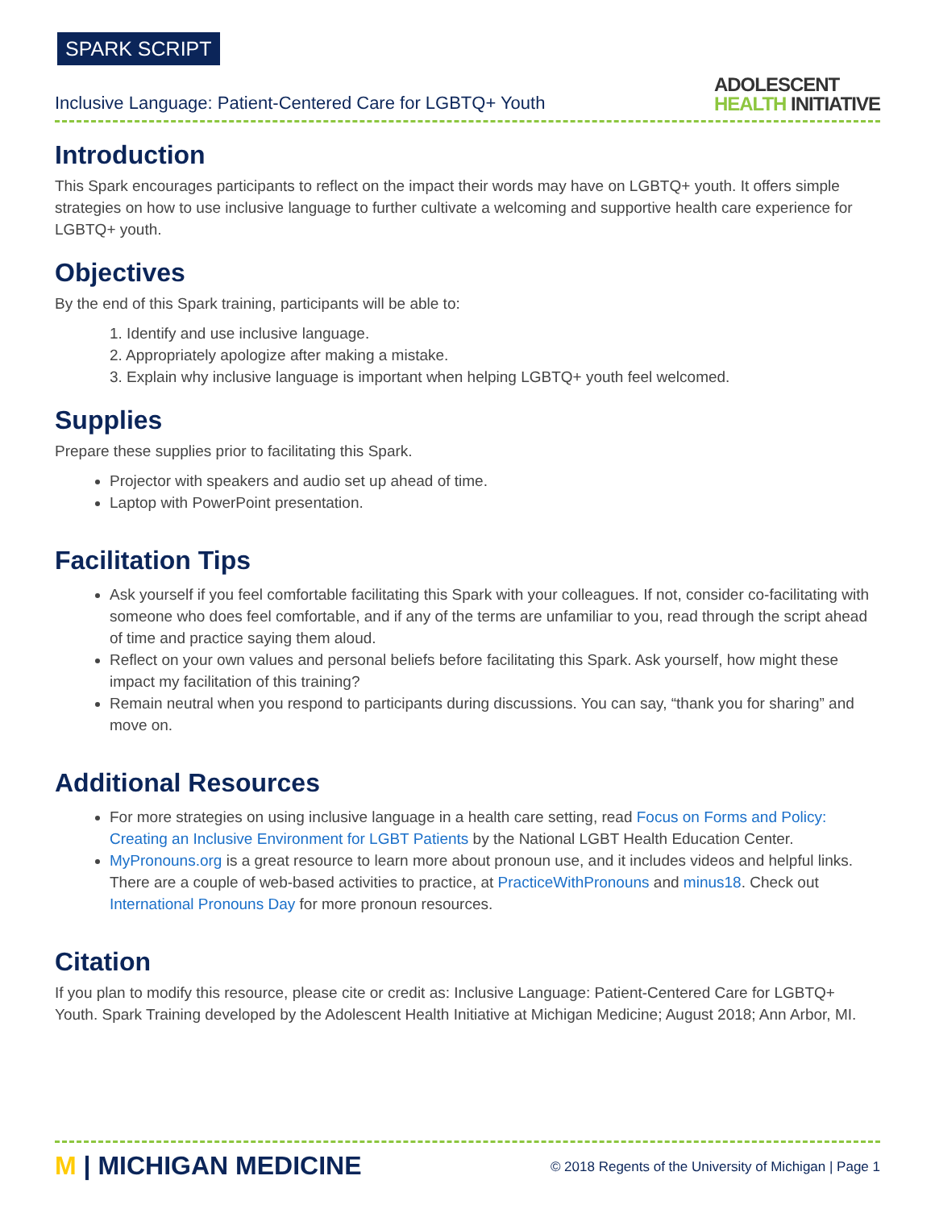SPARK SCRIPT
Inclusive Language: Patient-Centered Care for LGBTQ+ Youth
ADOLESCENT
HEALTH INITIATIVE
Introduction
This Spark encourages participants to reflect on the impact their words may have on LGBTQ+ youth. It offers simple strategies on how to use inclusive language to further cultivate a welcoming and supportive health care experience for LGBTQ+ youth.
Objectives
By the end of this Spark training, participants will be able to:
1. Identify and use inclusive language.
2. Appropriately apologize after making a mistake.
3. Explain why inclusive language is important when helping LGBTQ+ youth feel welcomed.
Supplies
Prepare these supplies prior to facilitating this Spark.
Projector with speakers and audio set up ahead of time.
Laptop with PowerPoint presentation.
Facilitation Tips
Ask yourself if you feel comfortable facilitating this Spark with your colleagues. If not, consider co-facilitating with someone who does feel comfortable, and if any of the terms are unfamiliar to you, read through the script ahead of time and practice saying them aloud.
Reflect on your own values and personal beliefs before facilitating this Spark. Ask yourself, how might these impact my facilitation of this training?
Remain neutral when you respond to participants during discussions. You can say, “thank you for sharing” and move on.
Additional Resources
For more strategies on using inclusive language in a health care setting, read Focus on Forms and Policy: Creating an Inclusive Environment for LGBT Patients by the National LGBT Health Education Center.
MyPronouns.org is a great resource to learn more about pronoun use, and it includes videos and helpful links. There are a couple of web-based activities to practice, at PracticeWithPronouns and minus18. Check out International Pronouns Day for more pronoun resources.
Citation
If you plan to modify this resource, please cite or credit as: Inclusive Language: Patient-Centered Care for LGBTQ+ Youth. Spark Training developed by the Adolescent Health Initiative at Michigan Medicine; August 2018; Ann Arbor, MI.
M | MICHIGAN MEDICINE
© 2018 Regents of the University of Michigan | Page 1